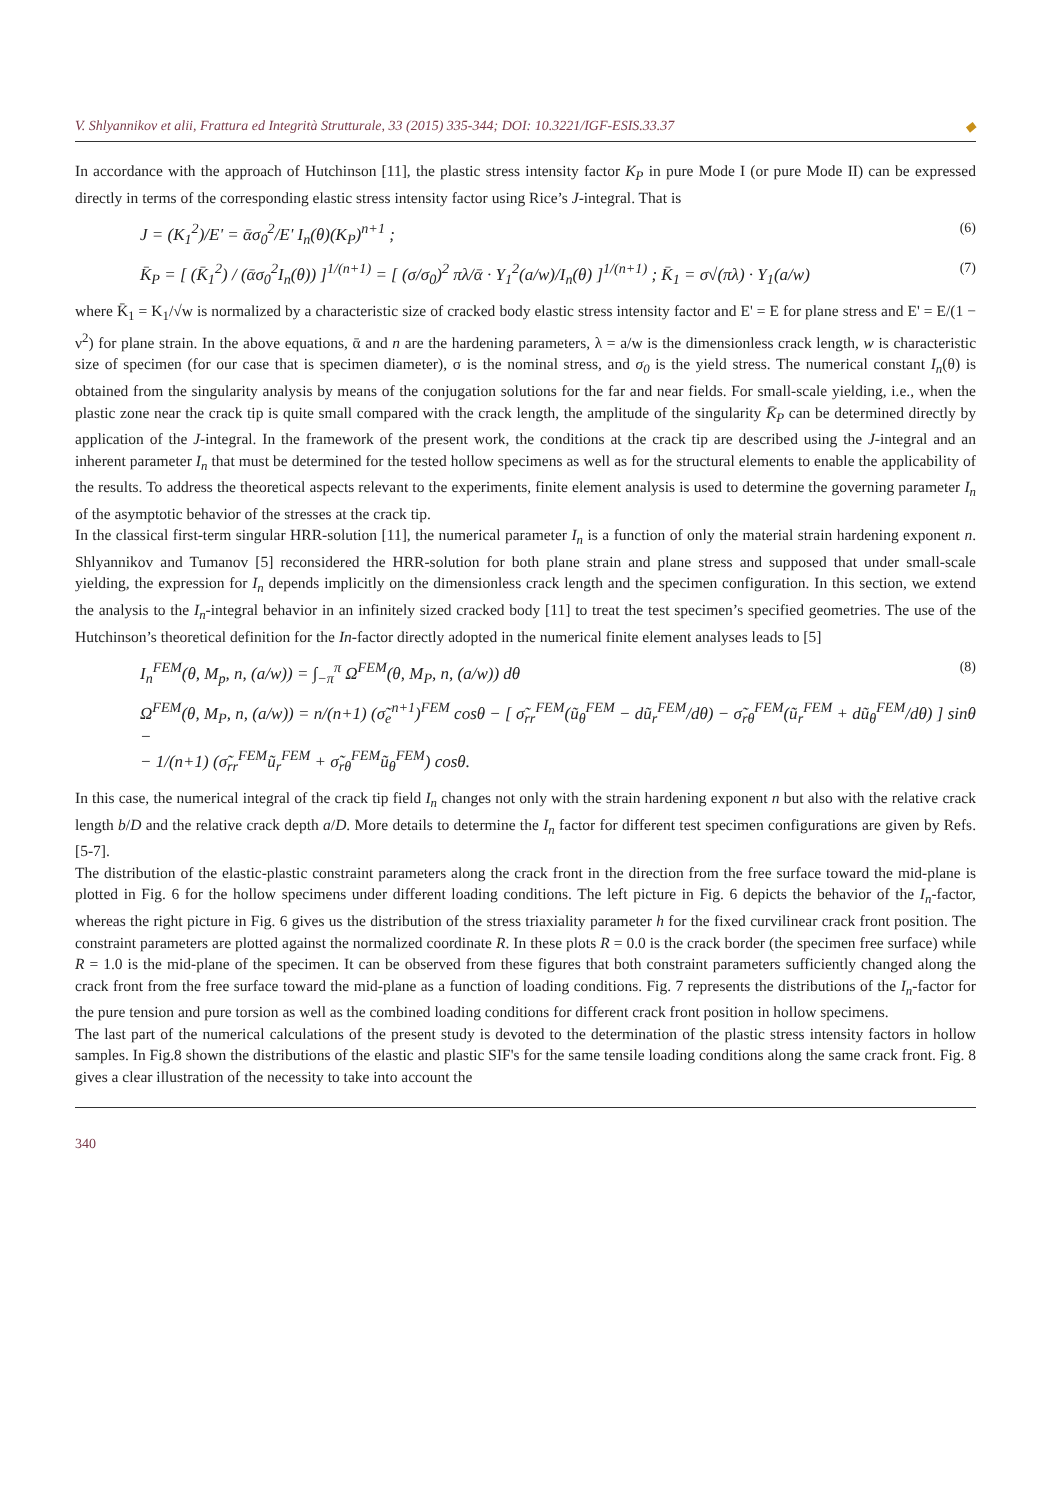V. Shlyannikov et alii, Frattura ed Integrità Strutturale, 33 (2015) 335-344; DOI: 10.3221/IGF-ESIS.33.37 ◆
In accordance with the approach of Hutchinson [11], the plastic stress intensity factor K<sub>P</sub> in pure Mode I (or pure Mode II) can be expressed directly in terms of the corresponding elastic stress intensity factor using Rice’s J-integral. That is
J = (K<sub>1</sub><sup>2</sup>)/E' = ᾱσ<sub>0</sub><sup>2</sup>/E' I<sub>n</sub>(θ)(K<sub>P</sub>)<sup>n+1</sup> ; (6)
K̄<sub>P</sub> = [ (K̄<sub>1</sub><sup>2</sup>) / (ᾱσ<sub>0</sub><sup>2</sup>I<sub>n</sub>(θ)) ]<sup>1/(n+1)</sup> = [ (σ/σ<sub>0</sub>)<sup>2</sup> πλ/ᾱ · Y<sub>1</sub><sup>2</sup>(a/w)/I<sub>n</sub>(θ) ]<sup>1/(n+1)</sup> ; K̄<sub>1</sub> = σ√(πλ) · Y<sub>1</sub>(a/w) (7)
where K̄<sub>1</sub> = K<sub>1</sub>/√w is normalized by a characteristic size of cracked body elastic stress intensity factor and E' = E for plane stress and E' = E/(1 − ν<sup>2</sup>) for plane strain. In the above equations, ᾱ and n are the hardening parameters, λ = a/w is the dimensionless crack length, w is characteristic size of specimen (for our case that is specimen diameter), σ is the nominal stress, and σ<sub>0</sub> is the yield stress. The numerical constant I<sub>n</sub>(θ) is obtained from the singularity analysis by means of the conjugation solutions for the far and near fields. For small-scale yielding, i.e., when the plastic zone near the crack tip is quite small compared with the crack length, the amplitude of the singularity K̄<sub>P</sub> can be determined directly by application of the J-integral. In the framework of the present work, the conditions at the crack tip are described using the J-integral and an inherent parameter I<sub>n</sub> that must be determined for the tested hollow specimens as well as for the structural elements to enable the applicability of the results. To address the theoretical aspects relevant to the experiments, finite element analysis is used to determine the governing parameter I<sub>n</sub> of the asymptotic behavior of the stresses at the crack tip.
In the classical first-term singular HRR-solution [11], the numerical parameter I<sub>n</sub> is a function of only the material strain hardening exponent n. Shlyannikov and Tumanov [5] reconsidered the HRR-solution for both plane strain and plane stress and supposed that under small-scale yielding, the expression for I<sub>n</sub> depends implicitly on the dimensionless crack length and the specimen configuration. In this section, we extend the analysis to the I<sub>n</sub>-integral behavior in an infinitely sized cracked body [11] to treat the test specimen’s specified geometries. The use of the Hutchinson’s theoretical definition for the In-factor directly adopted in the numerical finite element analyses leads to [5]
I<sub>n</sub><sup>FEM</sup>(θ, M<sub>p</sub>, n, (a/w)) = ∫<sub>−π</sub><sup>π</sup> Ω<sup>FEM</sup>(θ, M<sub>P</sub>, n, (a/w)) dθ (8)
Ω<sup>FEM</sup>(θ, M<sub>P</sub>, n, (a/w)) = n/(n+1) (σ̃<sub>e</sub><sup>n+1</sup>)<sup>FEM</sup> cosθ − [ σ̃<sub>rr</sub><sup>FEM</sup>(ũ<sub>θ</sub><sup>FEM</sup> − dũ<sub>r</sub><sup>FEM</sup>/dθ) − σ̃<sub>rθ</sub><sup>FEM</sup>(ũ<sub>r</sub><sup>FEM</sup> + dũ<sub>θ</sub><sup>FEM</sup>/dθ) ] sinθ −
− 1/(n+1) (σ̃<sub>rr</sub><sup>FEM</sup>ũ<sub>r</sub><sup>FEM</sup> + σ̃<sub>rθ</sub><sup>FEM</sup>ũ<sub>θ</sub><sup>FEM</sup>) cosθ.
In this case, the numerical integral of the crack tip field I<sub>n</sub> changes not only with the strain hardening exponent n but also with the relative crack length b/D and the relative crack depth a/D. More details to determine the I<sub>n</sub> factor for different test specimen configurations are given by Refs. [5-7].
The distribution of the elastic-plastic constraint parameters along the crack front in the direction from the free surface toward the mid-plane is plotted in Fig. 6 for the hollow specimens under different loading conditions. The left picture in Fig. 6 depicts the behavior of the I<sub>n</sub>-factor, whereas the right picture in Fig. 6 gives us the distribution of the stress triaxiality parameter h for the fixed curvilinear crack front position. The constraint parameters are plotted against the normalized coordinate R. In these plots R = 0.0 is the crack border (the specimen free surface) while R = 1.0 is the mid-plane of the specimen. It can be observed from these figures that both constraint parameters sufficiently changed along the crack front from the free surface toward the mid-plane as a function of loading conditions. Fig. 7 represents the distributions of the I<sub>n</sub>-factor for the pure tension and pure torsion as well as the combined loading conditions for different crack front position in hollow specimens.
The last part of the numerical calculations of the present study is devoted to the determination of the plastic stress intensity factors in hollow samples. In Fig.8 shown the distributions of the elastic and plastic SIF's for the same tensile loading conditions along the same crack front. Fig. 8 gives a clear illustration of the necessity to take into account the
340